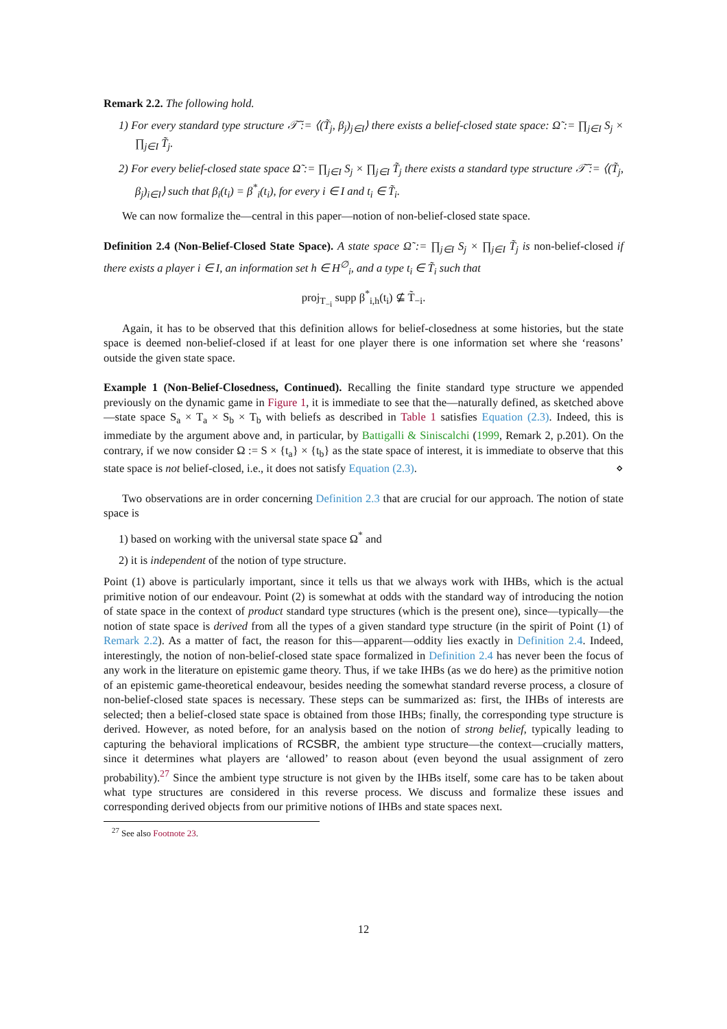Remark 2.2. The following hold.
1) For every standard type structure 𝒯̃ := ⟨(T̃<sub>j</sub>, β<sub>j</sub>)<sub>j∈I</sub>⟩ there exists a belief-closed state space: Ω̃ := ∏<sub>j∈I</sub> S<sub>j</sub> × ∏<sub>j∈I</sub> T̃<sub>j</sub>.
2) For every belief-closed state space Ω̃ := ∏<sub>j∈I</sub> S<sub>j</sub> × ∏<sub>j∈I</sub> T̃<sub>j</sub> there exists a standard type structure 𝒯̃ := ⟨(T̃<sub>j</sub>, β<sub>j</sub>)<sub>i∈I</sub>⟩ such that β<sub>i</sub>(t<sub>i</sub>) = β<sup>*</sup><sub>i</sub>(t<sub>i</sub>), for every i ∈ I and t<sub>i</sub> ∈ T̃<sub>i</sub>.
We can now formalize the—central in this paper—notion of non-belief-closed state space.
Definition 2.4 (Non-Belief-Closed State Space). A state space Ω̃ := ∏<sub>j∈I</sub> S<sub>j</sub> × ∏<sub>j∈I</sub> T̃<sub>j</sub> is non-belief-closed if there exists a player i ∈ I, an information set h ∈ H<sup>∅</sup><sub>i</sub>, and a type t<sub>i</sub> ∈ T̃<sub>i</sub> such that
proj<sub>T<sub>−i</sub></sub> supp β<sup>*</sup><sub>i,h</sub>(t<sub>i</sub>) ⊈ T̃<sub>−i</sub>.
Again, it has to be observed that this definition allows for belief-closedness at some histories, but the state space is deemed non-belief-closed if at least for one player there is one information set where she ‘reasons’ outside the given state space.
Example 1 (Non-Belief-Closedness, Continued). Recalling the finite standard type structure we appended previously on the dynamic game in Figure 1, it is immediate to see that the—naturally defined, as sketched above—state space S<sub>a</sub> × T<sub>a</sub> × S<sub>b</sub> × T<sub>b</sub> with beliefs as described in Table 1 satisfies Equation (2.3). Indeed, this is immediate by the argument above and, in particular, by Battigalli & Siniscalchi (1999, Remark 2, p.201). On the contrary, if we now consider Ω := S × {t<sub>a</sub>} × {t<sub>b</sub>} as the state space of interest, it is immediate to observe that this state space is not belief-closed, i.e., it does not satisfy Equation (2.3). ⋄
Two observations are in order concerning Definition 2.3 that are crucial for our approach. The notion of state space is
1) based on working with the universal state space Ω<sup>*</sup> and
2) it is independent of the notion of type structure.
Point (1) above is particularly important, since it tells us that we always work with IHBs, which is the actual primitive notion of our endeavour. Point (2) is somewhat at odds with the standard way of introducing the notion of state space in the context of product standard type structures (which is the present one), since—typically—the notion of state space is derived from all the types of a given standard type structure (in the spirit of Point (1) of Remark 2.2). As a matter of fact, the reason for this—apparent—oddity lies exactly in Definition 2.4. Indeed, interestingly, the notion of non-belief-closed state space formalized in Definition 2.4 has never been the focus of any work in the literature on epistemic game theory. Thus, if we take IHBs (as we do here) as the primitive notion of an epistemic game-theoretical endeavour, besides needing the somewhat standard reverse process, a closure of non-belief-closed state spaces is necessary. These steps can be summarized as: first, the IHBs of interests are selected; then a belief-closed state space is obtained from those IHBs; finally, the corresponding type structure is derived. However, as noted before, for an analysis based on the notion of strong belief, typically leading to capturing the behavioral implications of RCSBR, the ambient type structure—the context—crucially matters, since it determines what players are ‘allowed’ to reason about (even beyond the usual assignment of zero probability).<sup>27</sup> Since the ambient type structure is not given by the IHBs itself, some care has to be taken about what type structures are considered in this reverse process. We discuss and formalize these issues and corresponding derived objects from our primitive notions of IHBs and state spaces next.
<sup>27</sup> See also Footnote 23.
12